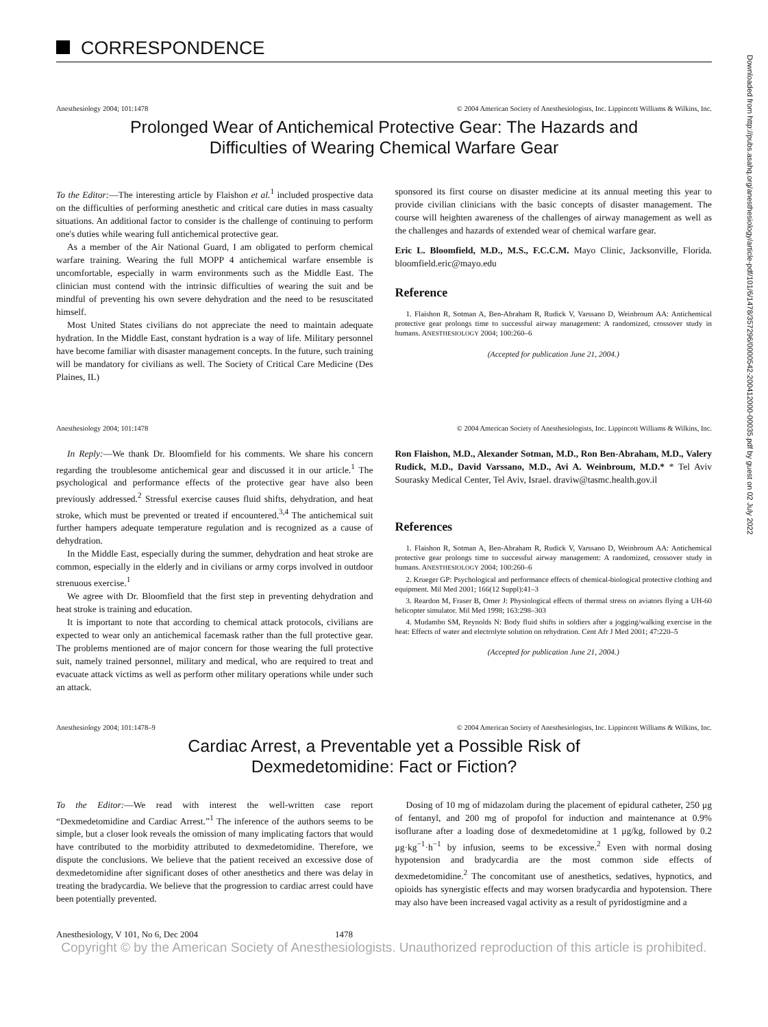Downloaded from http://pubs.asahq.org/anesthesiology/article-pdf/101/6/1478/357296/0000542-200412000-00035.pdf by guest on 02 July 2022
CORRESPONDENCE
Anesthesiology 2004; 101:1478 © 2004 American Society of Anesthesiologists, Inc. Lippincott Williams & Wilkins, Inc.
Prolonged Wear of Antichemical Protective Gear: The Hazards and
Difficulties of Wearing Chemical Warfare Gear
To the Editor:—The interesting article by Flaishon et al.<sup>1</sup> included prospective data on the difficulties of performing anesthetic and critical care duties in mass casualty situations. An additional factor to consider is the challenge of continuing to perform one's duties while wearing full antichemical protective gear.
As a member of the Air National Guard, I am obligated to perform chemical warfare training. Wearing the full MOPP 4 antichemical warfare ensemble is uncomfortable, especially in warm environments such as the Middle East. The clinician must contend with the intrinsic difficulties of wearing the suit and be mindful of preventing his own severe dehydration and the need to be resuscitated himself.
Most United States civilians do not appreciate the need to maintain adequate hydration. In the Middle East, constant hydration is a way of life. Military personnel have become familiar with disaster management concepts. In the future, such training will be mandatory for civilians as well. The Society of Critical Care Medicine (Des Plaines, IL)
sponsored its first course on disaster medicine at its annual meeting this year to provide civilian clinicians with the basic concepts of disaster management. The course will heighten awareness of the challenges of airway management as well as the challenges and hazards of extended wear of chemical warfare gear.
Eric L. Bloomfield, M.D., M.S., F.C.C.M. Mayo Clinic, Jacksonville, Florida. bloomfield.eric@mayo.edu
Reference
1. Flaishon R, Sotman A, Ben-Abraham R, Rudick V, Varssano D, Weinbroum AA: Antichemical protective gear prolongs time to successful airway management: A randomized, crossover study in humans. ANESTHESIOLOGY 2004; 100:260–6
(Accepted for publication June 21, 2004.)
Anesthesiology 2004; 101:1478 © 2004 American Society of Anesthesiologists, Inc. Lippincott Williams & Wilkins, Inc.
In Reply:—We thank Dr. Bloomfield for his comments. We share his concern regarding the troublesome antichemical gear and discussed it in our article.<sup>1</sup> The psychological and performance effects of the protective gear have also been previously addressed.<sup>2</sup> Stressful exercise causes fluid shifts, dehydration, and heat stroke, which must be prevented or treated if encountered.<sup>3,4</sup> The antichemical suit further hampers adequate temperature regulation and is recognized as a cause of dehydration.
In the Middle East, especially during the summer, dehydration and heat stroke are common, especially in the elderly and in civilians or army corps involved in outdoor strenuous exercise.<sup>1</sup>
We agree with Dr. Bloomfield that the first step in preventing dehydration and heat stroke is training and education.
It is important to note that according to chemical attack protocols, civilians are expected to wear only an antichemical facemask rather than the full protective gear. The problems mentioned are of major concern for those wearing the full protective suit, namely trained personnel, military and medical, who are required to treat and evacuate attack victims as well as perform other military operations while under such an attack.
Ron Flaishon, M.D., Alexander Sotman, M.D., Ron Ben-Abraham, M.D., Valery Rudick, M.D., David Varssano, M.D., Avi A. Weinbroum, M.D.* * Tel Aviv Sourasky Medical Center, Tel Aviv, Israel. draviw@tasmc.health.gov.il
References
1. Flaishon R, Sotman A, Ben-Abraham R, Rudick V, Varssano D, Weinbroum AA: Antichemical protective gear prolongs time to successful airway management: A randomized, crossover study in humans. ANESTHESIOLOGY 2004; 100:260–6
2. Krueger GP: Psychological and performance effects of chemical-biological protective clothing and equipment. Mil Med 2001; 166(12 Suppl):41–3
3. Reardon M, Fraser B, Omer J: Physiological effects of thermal stress on aviators flying a UH-60 helicopter simulator. Mil Med 1998; 163:298–303
4. Mudambo SM, Reynolds N: Body fluid shifts in soldiers after a jogging/walking exercise in the heat: Effects of water and electrolyte solution on rehydration. Cent Afr J Med 2001; 47:220–5
(Accepted for publication June 21, 2004.)
Anesthesiology 2004; 101:1478–9
© 2004 American Society of Anesthesiologists, Inc. Lippincott Williams & Wilkins, Inc.
Cardiac Arrest, a Preventable yet a Possible Risk of
Dexmedetomidine: Fact or Fiction?
To the Editor:—We read with interest the well-written case report “Dexmedetomidine and Cardiac Arrest.”<sup>1</sup> The inference of the authors seems to be simple, but a closer look reveals the omission of many implicating factors that would have contributed to the morbidity attributed to dexmedetomidine. Therefore, we dispute the conclusions. We believe that the patient received an excessive dose of dexmedetomidine after significant doses of other anesthetics and there was delay in treating the bradycardia. We believe that the progression to cardiac arrest could have been potentially prevented.
Dosing of 10 mg of midazolam during the placement of epidural catheter, 250 μg of fentanyl, and 200 mg of propofol for induction and maintenance at 0.9% isoflurane after a loading dose of dexmedetomidine at 1 μg/kg, followed by 0.2 μg·kg<sup>−1</sup>·h<sup>−1</sup> by infusion, seems to be excessive.<sup>2</sup> Even with normal dosing hypotension and bradycardia are the most common side effects of dexmedetomidine.<sup>2</sup> The concomitant use of anesthetics, sedatives, hypnotics, and opioids has synergistic effects and may worsen bradycardia and hypotension. There may also have been increased vagal activity as a result of pyridostigmine and a
Anesthesiology, V 101, No 6, Dec 2004 1478
Copyright © by the American Society of Anesthesiologists. Unauthorized reproduction of this article is prohibited.